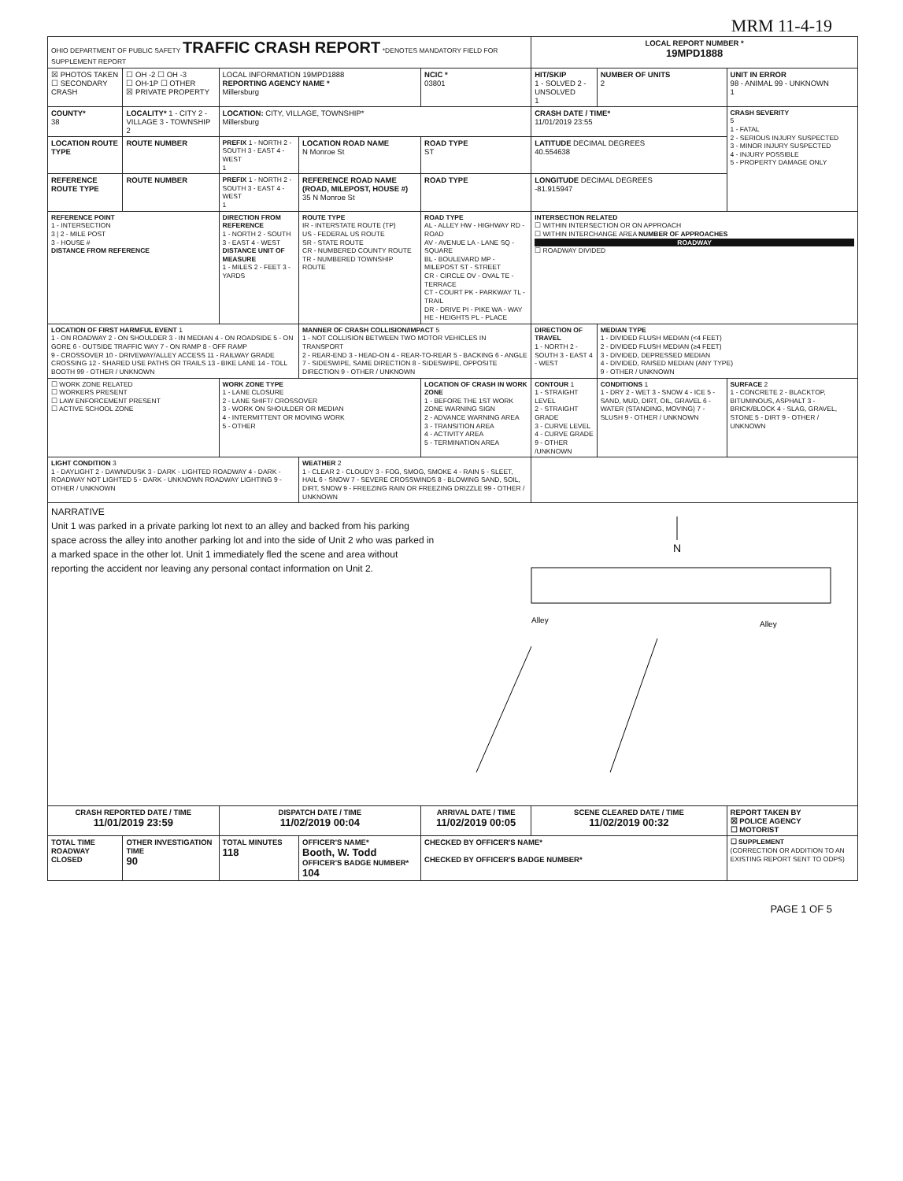MRM 11-4-19
| OHIO DEPARTMENT OF PUBLIC SAFETY TRAFFIC CRASH REPORT *DENOTES MANDATORY FIELD FOR SUPPLEMENT REPORT | | | | | LOCAL REPORT NUMBER * 19MPD1888 | | |
| ☒ PHOTOS TAKEN ☐ SECONDARY CRASH | ☐ OH -2 ☐ OH -3 ☐ OH-1P ☐ OTHER ☒ PRIVATE PROPERTY | LOCAL INFORMATION 19MPD1888 REPORTING AGENCY NAME * Millersburg | | NCIC * 03801 | HIT/SKIP 1 - SOLVED 2 - UNSOLVED 1 | NUMBER OF UNITS 2 | UNIT IN ERROR 98 - ANIMAL 99 - UNKNOWN 1 |
| COUNTY* 38 | LOCALITY* 1 - CITY 2 - VILLAGE 3 - TOWNSHIP 2 | LOCATION: CITY, VILLAGE, TOWNSHIP* Millersburg | | | CRASH DATE / TIME* 11/01/2019 23:55 | | CRASH SEVERITY 5 1 - FATAL 2 - SERIOUS INJURY SUSPECTED 3 - MINOR INJURY SUSPECTED 4 - INJURY POSSIBLE 5 - PROPERTY DAMAGE ONLY |
| LOCATION ROUTE TYPE | ROUTE NUMBER | PREFIX 1 - NORTH 2 - SOUTH 3 - EAST 4 - WEST 1 | LOCATION ROAD NAME N Monroe St | ROAD TYPE ST | LATITUDE DECIMAL DEGREES 40.554638 | | |
| REFERENCE ROUTE TYPE | ROUTE NUMBER | PREFIX 1 - NORTH 2 - SOUTH 3 - EAST 4 - WEST 1 | REFERENCE ROAD NAME (ROAD, MILEPOST, HOUSE #) 35 N Monroe St | ROAD TYPE | LONGITUDE DECIMAL DEGREES -81.915947 | | |
| REFERENCE POINT 1 - INTERSECTION 3 / 2 - MILE POST 3 - HOUSE # DISTANCE FROM REFERENCE | | DIRECTION FROM REFERENCE 1 - NORTH 2 - SOUTH 3 - EAST 4 - WEST DISTANCE UNIT OF MEASURE 1 - MILES 2 - FEET 3 - YARDS | ROUTE TYPE IR - INTERSTATE ROUTE (TP) US - FEDERAL US ROUTE SR - STATE ROUTE CR - NUMBERED COUNTY ROUTE TR - NUMBERED TOWNSHIP ROUTE | ROAD TYPE AL - ALLEY HW - HIGHWAY RD - ROAD AV - AVENUE LA - LANE SQ - SQUARE BL - BOULEVARD MP - MILEPOST ST - STREET CR - CIRCLE OV - OVAL TE - TERRACE CT - COURT PK - PARKWAY TL - TRAIL DR - DRIVE PI - PIKE WA - WAY HE - HEIGHTS PL - PLACE | INTERSECTION RELATED ☐ WITHIN INTERSECTION OR ON APPROACH ☐ WITHIN INTERCHANGE AREA NUMBER OF APPROACHES ROADWAY ☐ ROADWAY DIVIDED | | |
| LOCATION OF FIRST HARMFUL EVENT 1 1 - ON ROADWAY 2 - ON SHOULDER 3 - IN MEDIAN 4 - ON ROADSIDE 5 - ON GORE 6 - OUTSIDE TRAFFIC WAY 7 - ON RAMP 8 - OFF RAMP 9 - CROSSOVER 10 - DRIVEWAY/ALLEY ACCESS 11 - RAILWAY GRADE CROSSING 12 - SHARED USE PATHS OR TRAILS 13 - BIKE LANE 14 - TOLL BOOTH 99 - OTHER / UNKNOWN | | | MANNER OF CRASH COLLISION/IMPACT 5 1 - NOT COLLISION BETWEEN TWO MOTOR VEHICLES IN TRANSPORT 2 - REAR-END 3 - HEAD-ON 4 - REAR-TO-REAR 5 - BACKING 6 - ANGLE 7 - SIDESWIPE, SAME DIRECTION 8 - SIDESWIPE, OPPOSITE DIRECTION 9 - OTHER / UNKNOWN | | DIRECTION OF TRAVEL 1 - NORTH 2 - SOUTH 3 - EAST 4 - WEST | MEDIAN TYPE 1 - DIVIDED FLUSH MEDIAN (<4 FEET) 2 - DIVIDED FLUSH MEDIAN (≥4 FEET) 3 - DIVIDED, DEPRESSED MEDIAN 4 - DIVIDED, RAISED MEDIAN (ANY TYPE) 9 - OTHER / UNKNOWN | |
| ☐ WORK ZONE RELATED ☐ WORKERS PRESENT ☐ LAW ENFORCEMENT PRESENT ☐ ACTIVE SCHOOL ZONE | | WORK ZONE TYPE 1 - LANE CLOSURE 2 - LANE SHIFT/ CROSSOVER 3 - WORK ON SHOULDER OR MEDIAN 4 - INTERMITTENT OR MOVING WORK 5 - OTHER | | LOCATION OF CRASH IN WORK ZONE 1 - BEFORE THE 1ST WORK ZONE WARNING SIGN 2 - ADVANCE WARNING AREA 3 - TRANSITION AREA 4 - ACTIVITY AREA 5 - TERMINATION AREA | CONTOUR 1 1 - STRAIGHT LEVEL 2 - STRAIGHT GRADE 3 - CURVE LEVEL 4 - CURVE GRADE 9 - OTHER /UNKNOWN | CONDITIONS 1 1 - DRY 2 - WET 3 - SNOW 4 - ICE 5 - SAND, MUD, DIRT, OIL, GRAVEL 6 - WATER (STANDING, MOVING) 7 - SLUSH 9 - OTHER / UNKNOWN | SURFACE 2 1 - CONCRETE 2 - BLACKTOP, BITUMINOUS, ASPHALT 3 - BRICK/BLOCK 4 - SLAG, GRAVEL, STONE 5 - DIRT 9 - OTHER / UNKNOWN |
| LIGHT CONDITION 3 1 - DAYLIGHT 2 - DAWN/DUSK 3 - DARK - LIGHTED ROADWAY 4 - DARK - ROADWAY NOT LIGHTED 5 - DARK - UNKNOWN ROADWAY LIGHTING 9 - OTHER / UNKNOWN | | | WEATHER 2 1 - CLEAR 2 - CLOUDY 3 - FOG, SMOG, SMOKE 4 - RAIN 5 - SLEET, HAIL 6 - SNOW 7 - SEVERE CROSSWINDS 8 - BLOWING SAND, SOIL, DIRT, SNOW 9 - FREEZING RAIN OR FREEZING DRIZZLE 99 - OTHER / UNKNOWN | | | | |
| NARRATIVE Unit 1 was parked in a private parking lot next to an alley and backed from his parking space across the alley into another parking lot and into the side of Unit 2 who was parked in a marked space in the other lot. Unit 1 immediately fled the scene and area without reporting the accident nor leaving any personal contact information on Unit 2. N Alley Alley | | | | | | | |
| CRASH REPORTED DATE / TIME 11/01/2019 23:59 | | DISPATCH DATE / TIME 11/02/2019 00:04 | | ARRIVAL DATE / TIME 11/02/2019 00:05 | SCENE CLEARED DATE / TIME 11/02/2019 00:32 | | REPORT TAKEN BY ☒ POLICE AGENCY ☐ MOTORIST |
| TOTAL TIME ROADWAY CLOSED | OTHER INVESTIGATION TIME 90 | TOTAL MINUTES 118 | OFFICER'S NAME* Booth, W. Todd OFFICER'S BADGE NUMBER* 104 | CHECKED BY OFFICER'S NAME* CHECKED BY OFFICER'S BADGE NUMBER* | | | ☐ SUPPLEMENT (CORRECTION OR ADDITION TO AN EXISTING REPORT SENT TO ODPS) |
PAGE 1 OF 5